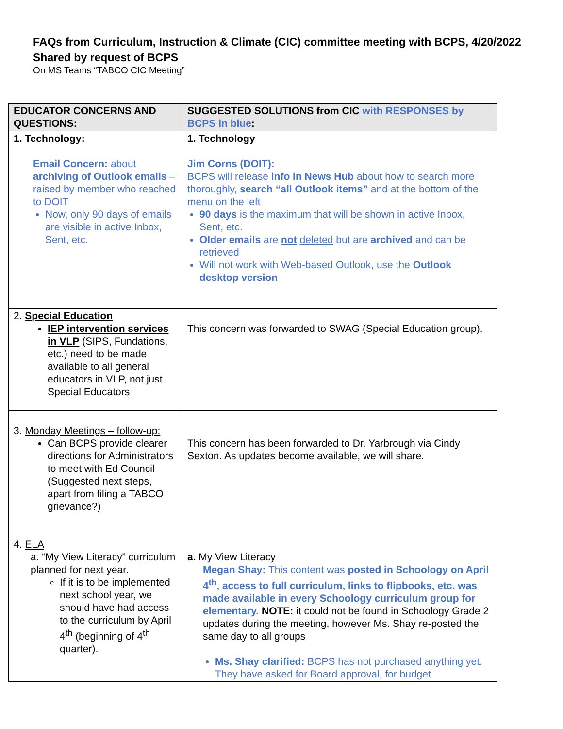FAQs from Curriculum, Instruction & Climate (CIC) committee meeting with BCPS, 4/20/2022
Shared by request of BCPS
On MS Teams “TABCO CIC Meeting”
| EDUCATOR CONCERNS AND QUESTIONS: | SUGGESTED SOLUTIONS from CIC with RESPONSES by BCPS in blue : |
| --- | --- |
| 1. Technology: Email Concern: about archiving of Outlook emails – raised by member who reached to DOIT Now, only 90 days of emails are visible in active Inbox, Sent, etc. | 1. Technology Jim Corns (DOIT): BCPS will release info in News Hub about how to search more thoroughly, search “all Outlook items” and at the bottom of the menu on the left 90 days is the maximum that will be shown in active Inbox, Sent, etc. Older emails are not deleted but are archived and can be retrieved Will not work with Web-based Outlook, use the Outlook desktop version |
| 2. Special Education IEP intervention services in VLP (SIPS, Fundations, etc.) need to be made available to all general educators in VLP, not just Special Educators | This concern was forwarded to SWAG (Special Education group). |
| 3. Monday Meetings – follow-up: Can BCPS provide clearer directions for Administrators to meet with Ed Council (Suggested next steps, apart from filing a TABCO grievance?) | This concern has been forwarded to Dr. Yarbrough via Cindy Sexton. As updates become available, we will share. |
| 4. ELA a. “My View Literacy” curriculum planned for next year. If it is to be implemented next school year, we should have had access to the curriculum by April 4<sup>th</sup> (beginning of 4<sup>th</sup> quarter). | a. My View Literacy Megan Shay: This content was posted in Schoology on April 4<sup>th</sup>, access to full curriculum, links to flipbooks, etc. was made available in every Schoology curriculum group for elementary. NOTE: it could not be found in Schoology Grade 2 updates during the meeting, however Ms. Shay re-posted the same day to all groups Ms. Shay clarified: BCPS has not purchased anything yet. They have asked for Board approval, for budget |